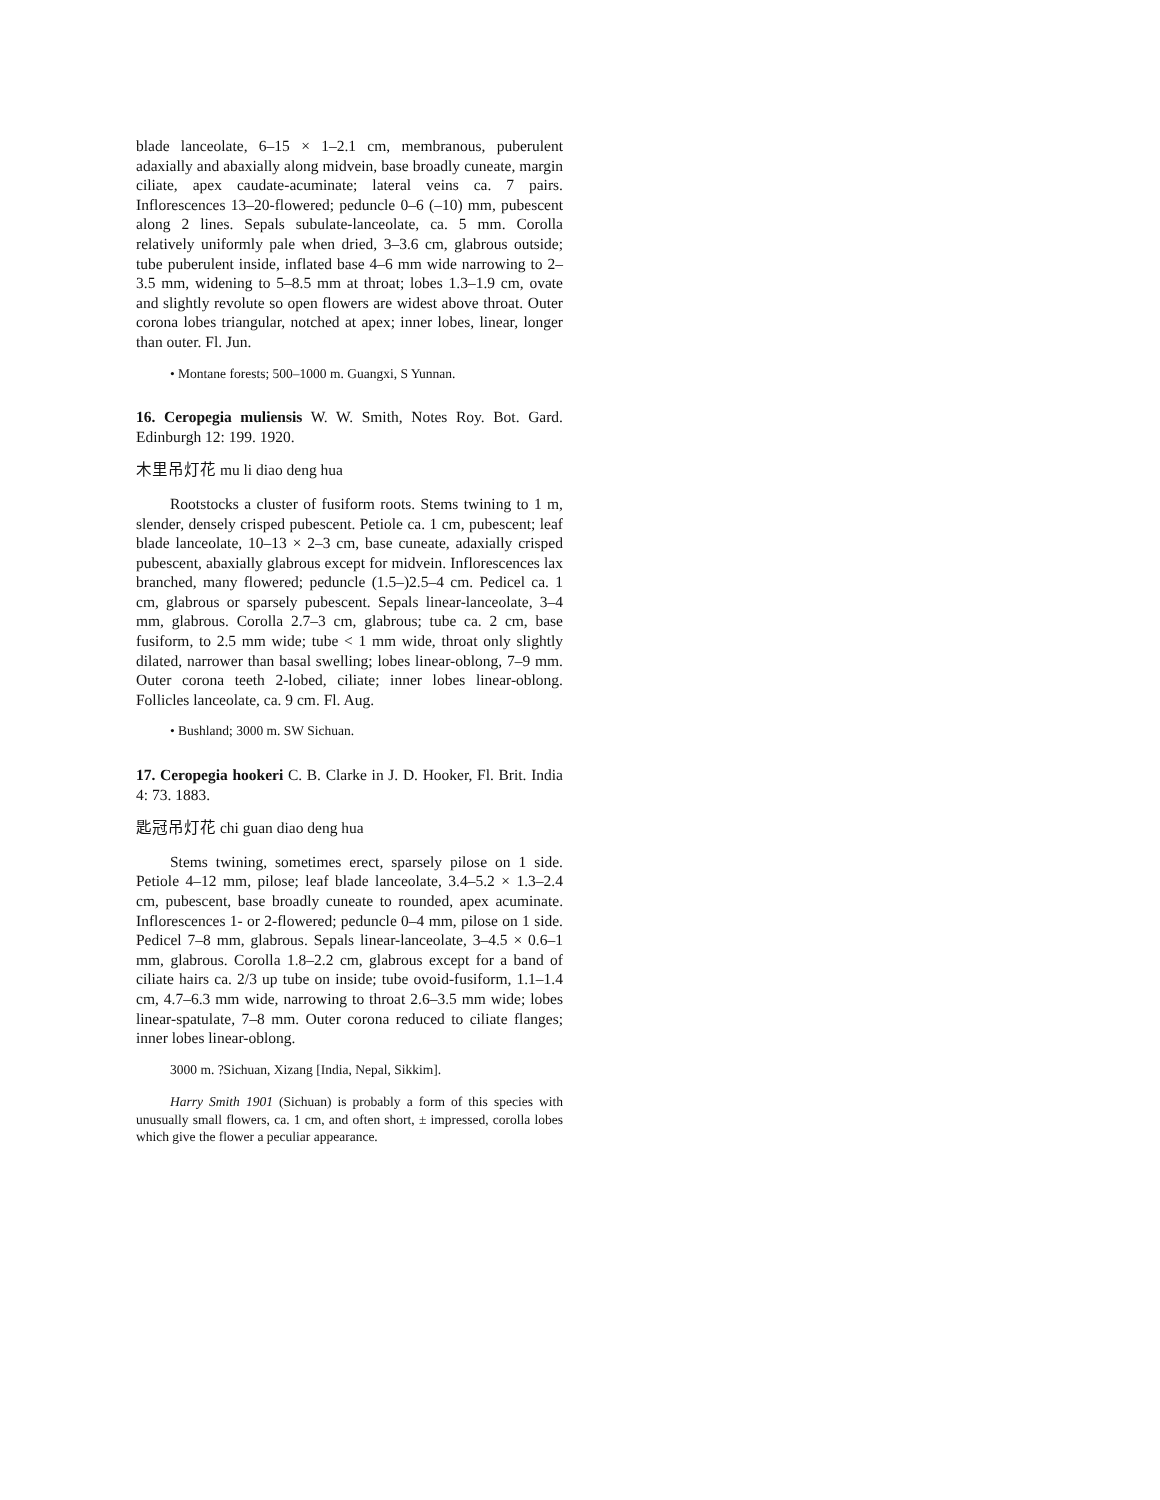blade lanceolate, 6–15 × 1–2.1 cm, membranous, puberulent adaxially and abaxially along midvein, base broadly cuneate, margin ciliate, apex caudate-acuminate; lateral veins ca. 7 pairs. Inflorescences 13–20-flowered; peduncle 0–6 (–10) mm, pubescent along 2 lines. Sepals subulate-lanceolate, ca. 5 mm. Corolla relatively uniformly pale when dried, 3–3.6 cm, glabrous outside; tube puberulent inside, inflated base 4–6 mm wide narrowing to 2–3.5 mm, widening to 5–8.5 mm at throat; lobes 1.3–1.9 cm, ovate and slightly revolute so open flowers are widest above throat. Outer corona lobes triangular, notched at apex; inner lobes, linear, longer than outer. Fl. Jun.
• Montane forests; 500–1000 m. Guangxi, S Yunnan.
16. Ceropegia muliensis W. W. Smith, Notes Roy. Bot. Gard. Edinburgh 12: 199. 1920.
木里吊灯花 mu li diao deng hua
Rootstocks a cluster of fusiform roots. Stems twining to 1 m, slender, densely crisped pubescent. Petiole ca. 1 cm, pubescent; leaf blade lanceolate, 10–13 × 2–3 cm, base cuneate, adaxially crisped pubescent, abaxially glabrous except for midvein. Inflorescences lax branched, many flowered; peduncle (1.5–)2.5–4 cm. Pedicel ca. 1 cm, glabrous or sparsely pubescent. Sepals linear-lanceolate, 3–4 mm, glabrous. Corolla 2.7–3 cm, glabrous; tube ca. 2 cm, base fusiform, to 2.5 mm wide; tube < 1 mm wide, throat only slightly dilated, narrower than basal swelling; lobes linear-oblong, 7–9 mm. Outer corona teeth 2-lobed, ciliate; inner lobes linear-oblong. Follicles lanceolate, ca. 9 cm. Fl. Aug.
• Bushland; 3000 m. SW Sichuan.
17. Ceropegia hookeri C. B. Clarke in J. D. Hooker, Fl. Brit. India 4: 73. 1883.
匙冠吊灯花 chi guan diao deng hua
Stems twining, sometimes erect, sparsely pilose on 1 side. Petiole 4–12 mm, pilose; leaf blade lanceolate, 3.4–5.2 × 1.3–2.4 cm, pubescent, base broadly cuneate to rounded, apex acuminate. Inflorescences 1- or 2-flowered; peduncle 0–4 mm, pilose on 1 side. Pedicel 7–8 mm, glabrous. Sepals linear-lanceolate, 3–4.5 × 0.6–1 mm, glabrous. Corolla 1.8–2.2 cm, glabrous except for a band of ciliate hairs ca. 2/3 up tube on inside; tube ovoid-fusiform, 1.1–1.4 cm, 4.7–6.3 mm wide, narrowing to throat 2.6–3.5 mm wide; lobes linear-spatulate, 7–8 mm. Outer corona reduced to ciliate flanges; inner lobes linear-oblong.
3000 m. ?Sichuan, Xizang [India, Nepal, Sikkim].
Harry Smith 1901 (Sichuan) is probably a form of this species with unusually small flowers, ca. 1 cm, and often short, ± impressed, corolla lobes which give the flower a peculiar appearance.